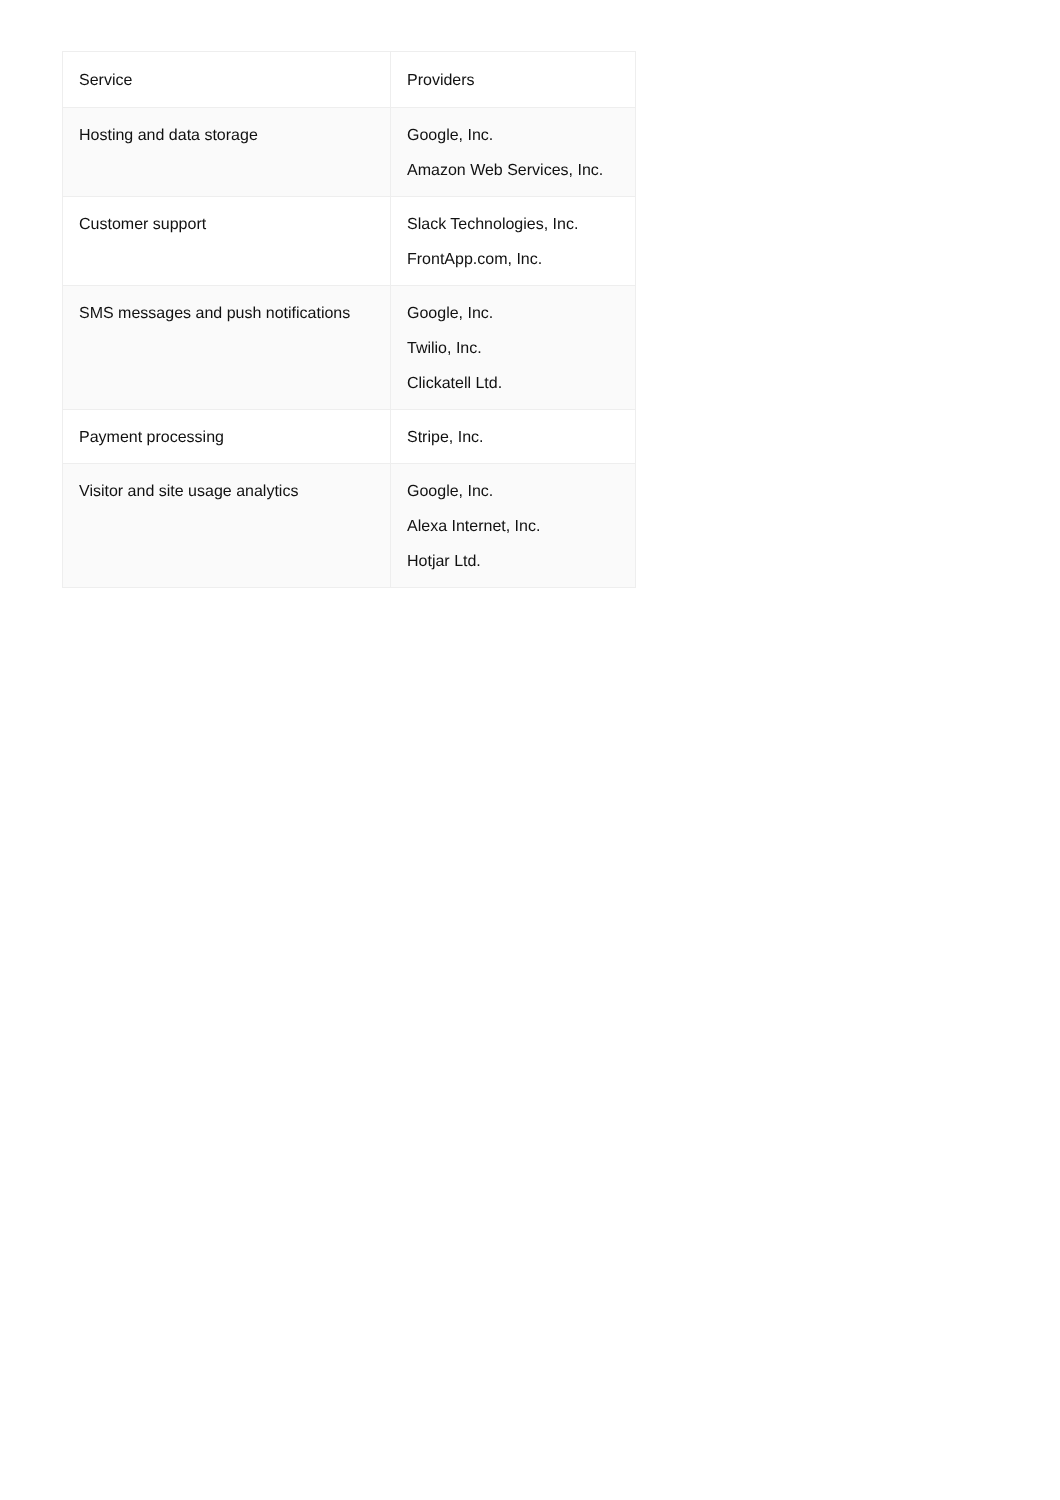| Service | Providers |
| --- | --- |
| Hosting and data storage | Google, Inc. Amazon Web Services, Inc. |
| Customer support | Slack Technologies, Inc. FrontApp.com, Inc. |
| SMS messages and push notifications | Google, Inc. Twilio, Inc. Clickatell Ltd. |
| Payment processing | Stripe, Inc. |
| Visitor and site usage analytics | Google, Inc. Alexa Internet, Inc. Hotjar Ltd. |